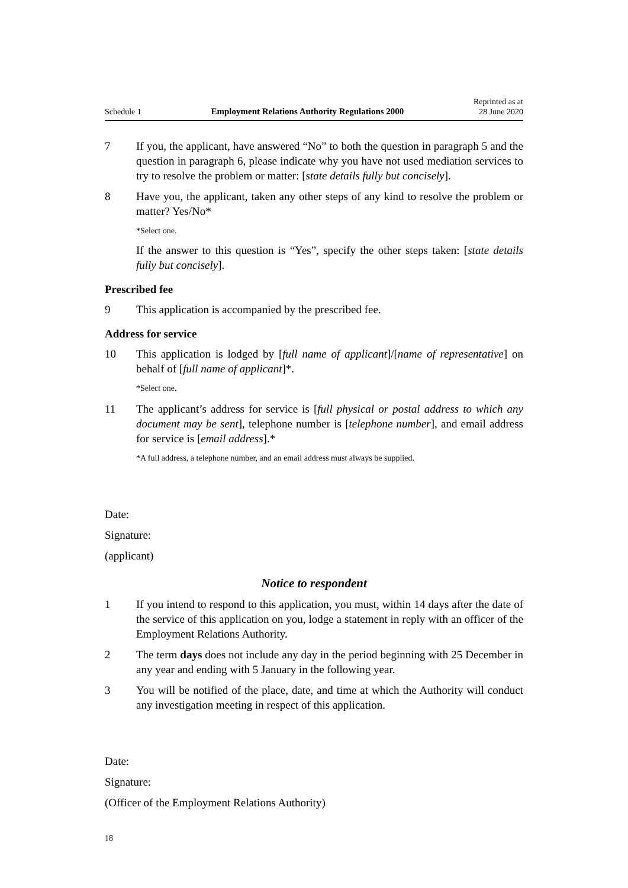Schedule 1 Employment Relations Authority Regulations 2000 Reprinted as at
28 June 2020
7 If you, the applicant, have answered “No” to both the question in paragraph 5 and the question in paragraph 6, please indicate why you have not used mediation services to try to resolve the problem or matter: [state details fully but concisely].
8 Have you, the applicant, taken any other steps of any kind to resolve the problem or matter? Yes/No*
*Select one.
If the answer to this question is “Yes”, specify the other steps taken: [state details fully but concisely].
Prescribed fee
9 This application is accompanied by the prescribed fee.
Address for service
10 This application is lodged by [full name of applicant]/[name of representative] on behalf of [full name of applicant]*.
*Select one.
11 The applicant’s address for service is [full physical or postal address to which any document may be sent], telephone number is [telephone number], and email address for service is [email address].*
*A full address, a telephone number, and an email address must always be supplied.
Date:
Signature:
(applicant)
Notice to respondent
1 If you intend to respond to this application, you must, within 14 days after the date of the service of this application on you, lodge a statement in reply with an officer of the Employment Relations Authority.
2 The term days does not include any day in the period beginning with 25 December in any year and ending with 5 January in the following year.
3 You will be notified of the place, date, and time at which the Authority will conduct any investigation meeting in respect of this application.
Date:
Signature:
(Officer of the Employment Relations Authority)
18